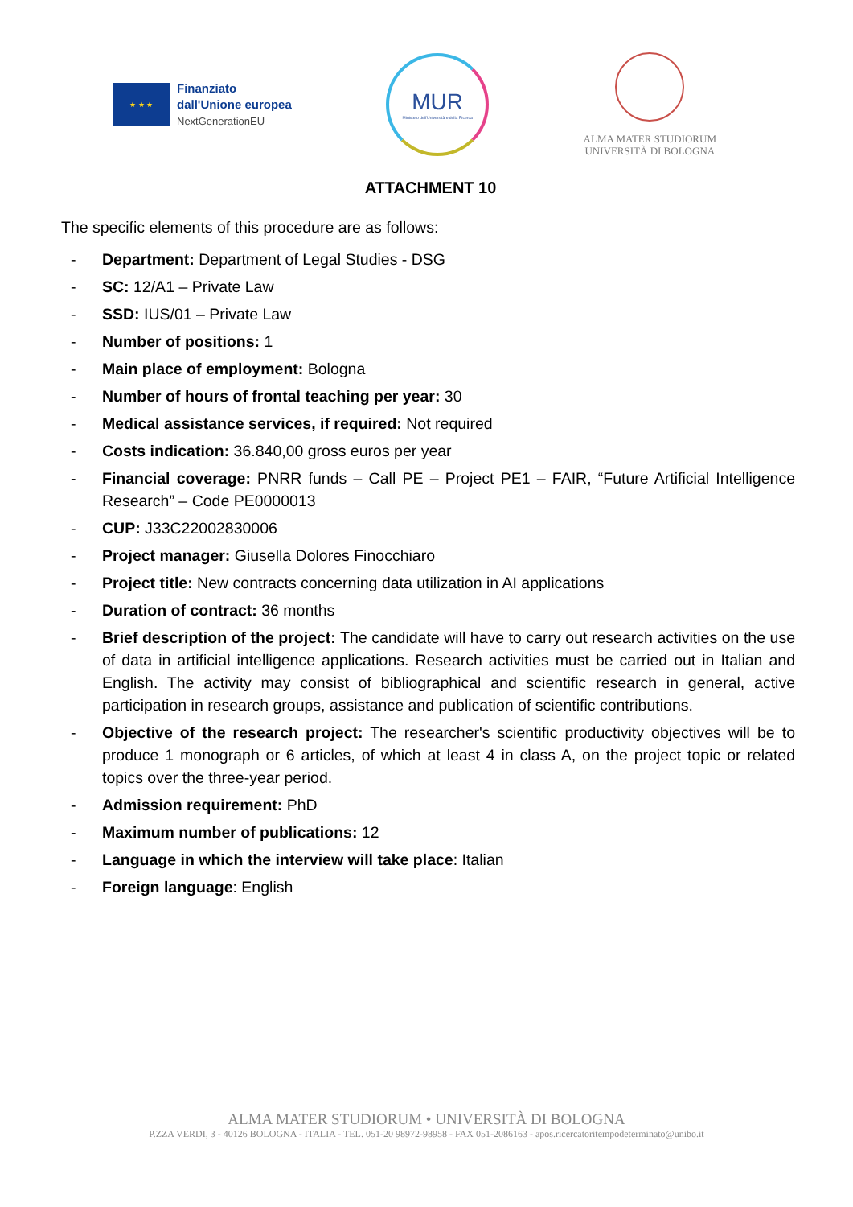★ ★ ★
Finanziato
dall'Unione europea
NextGenerationEU
MUR
Ministero dell'Università e della Ricerca
ALMA MATER STUDIORUM
UNIVERSITÀ DI BOLOGNA
ATTACHMENT 10
The specific elements of this procedure are as follows:
- Department: Department of Legal Studies - DSG
- SC: 12/A1 – Private Law
- SSD: IUS/01 – Private Law
- Number of positions: 1
- Main place of employment: Bologna
- Number of hours of frontal teaching per year: 30
- Medical assistance services, if required: Not required
- Costs indication: 36.840,00 gross euros per year
- Financial coverage: PNRR funds – Call PE – Project PE1 – FAIR, “Future Artificial Intelligence Research” – Code PE0000013
- CUP: J33C22002830006
- Project manager: Giusella Dolores Finocchiaro
- Project title: New contracts concerning data utilization in AI applications
- Duration of contract: 36 months
- Brief description of the project: The candidate will have to carry out research activities on the use of data in artificial intelligence applications. Research activities must be carried out in Italian and English. The activity may consist of bibliographical and scientific research in general, active participation in research groups, assistance and publication of scientific contributions.
- Objective of the research project: The researcher's scientific productivity objectives will be to produce 1 monograph or 6 articles, of which at least 4 in class A, on the project topic or related topics over the three-year period.
- Admission requirement: PhD
- Maximum number of publications: 12
- Language in which the interview will take place: Italian
- Foreign language: English
ALMA MATER STUDIORUM • UNIVERSITÀ DI BOLOGNA
P.ZZA VERDI, 3 - 40126 BOLOGNA - ITALIA - TEL. 051-20 98972-98958 - FAX 051-2086163 - apos.ricercatoritempodeterminato@unibo.it